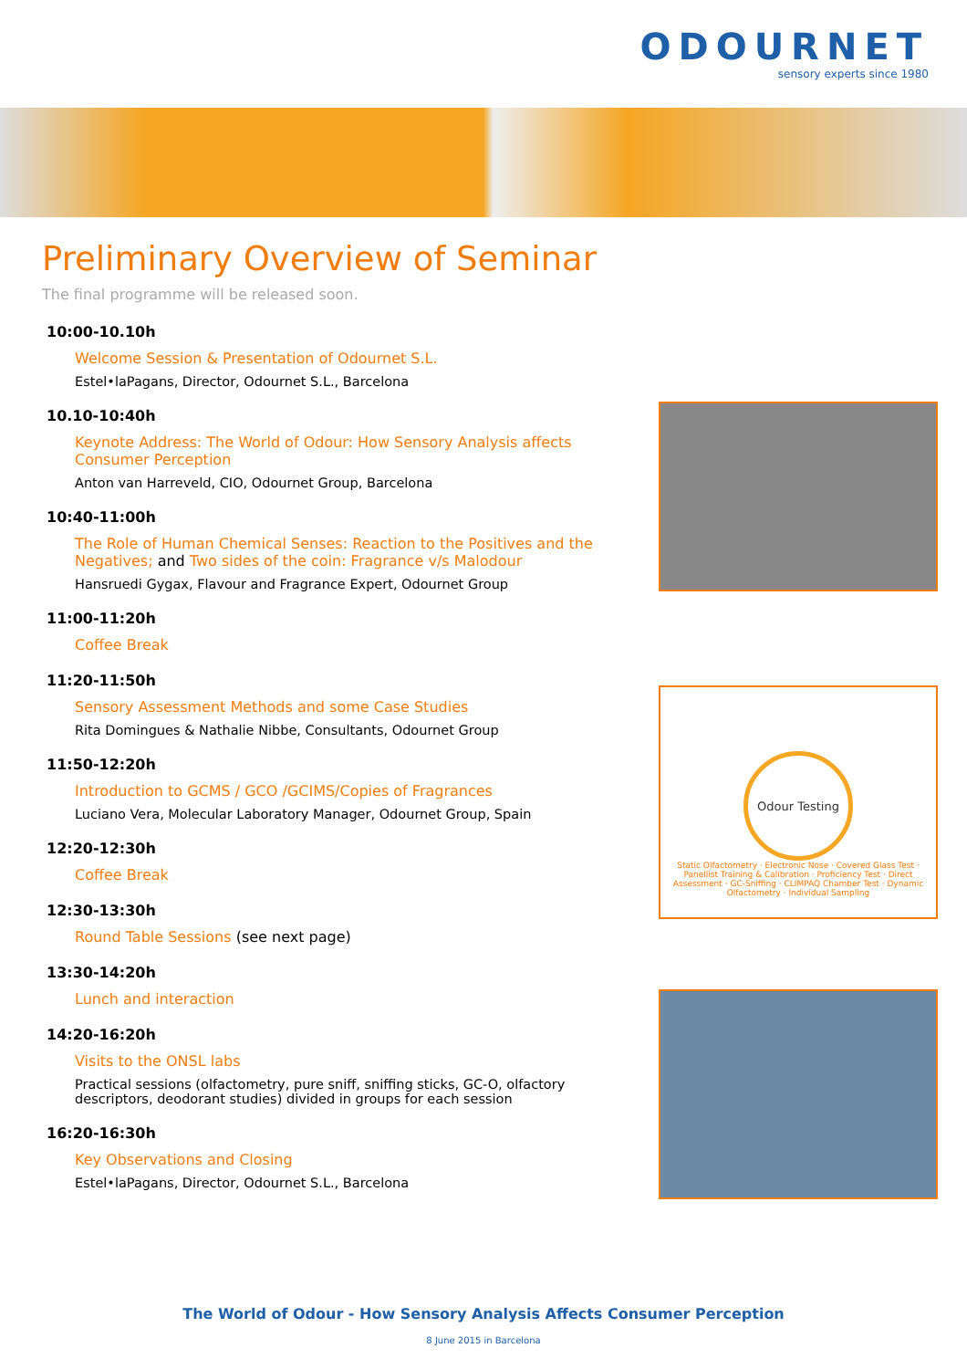ODOURNET
sensory experts since 1980
Preliminary Overview of Seminar
The final programme will be released soon.
10:00-10.10h
Welcome Session & Presentation of Odournet S.L.
Estel•laPagans, Director, Odournet S.L., Barcelona
10.10-10:40h
Keynote Address: The World of Odour: How Sensory Analysis affects Consumer Perception
Anton van Harreveld, CIO, Odournet Group, Barcelona
10:40-11:00h
The Role of Human Chemical Senses: Reaction to the Positives and the Negatives; and Two sides of the coin: Fragrance v/s Malodour
Hansruedi Gygax, Flavour and Fragrance Expert, Odournet Group
11:00-11:20h
Coffee Break
11:20-11:50h
Sensory Assessment Methods and some Case Studies
Rita Domingues & Nathalie Nibbe, Consultants, Odournet Group
11:50-12:20h
Introduction to GCMS / GCO /GCIMS/Copies of Fragrances
Luciano Vera, Molecular Laboratory Manager, Odournet Group, Spain
12:20-12:30h
Coffee Break
12:30-13:30h
Round Table Sessions (see next page)
13:30-14:20h
Lunch and interaction
14:20-16:20h
Visits to the ONSL labs
Practical sessions (olfactometry, pure sniff, sniffing sticks, GC-O, olfactory descriptors, deodorant studies) divided in groups for each session
16:20-16:30h
Key Observations and Closing
Estel•laPagans, Director, Odournet S.L., Barcelona
Odour Testing
Static Olfactometry · Electronic Nose · Covered Glass Test · Panellist Training & Calibration · Proficiency Test · Direct Assessment · GC-Sniffing · CLIMPAQ Chamber Test · Dynamic Olfactometry · Individual Sampling
The World of Odour - How Sensory Analysis Affects Consumer Perception
8 June 2015 in Barcelona